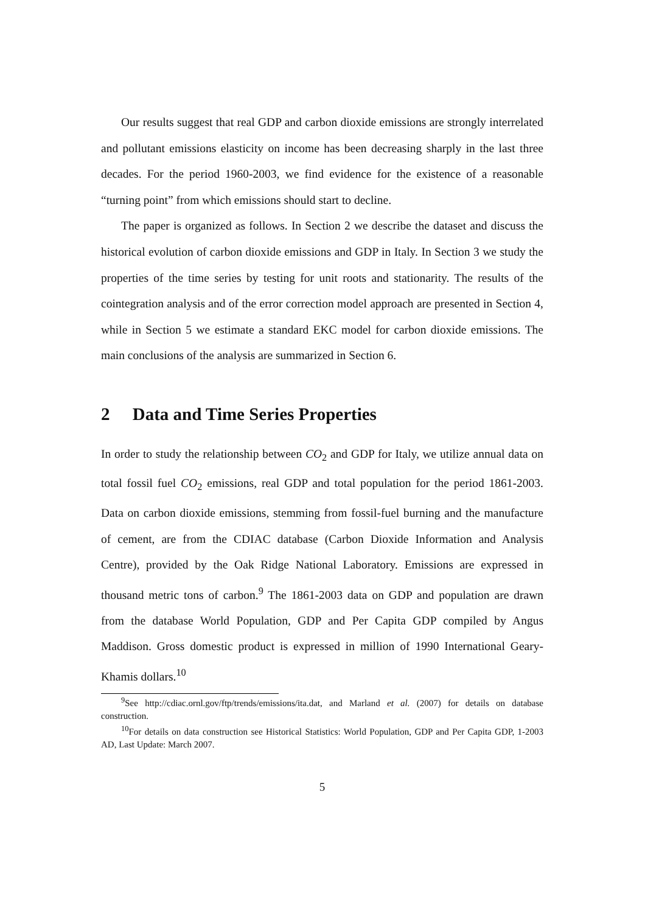Our results suggest that real GDP and carbon dioxide emissions are strongly interrelated and pollutant emissions elasticity on income has been decreasing sharply in the last three decades. For the period 1960-2003, we find evidence for the existence of a reasonable “turning point” from which emissions should start to decline.
The paper is organized as follows. In Section 2 we describe the dataset and discuss the historical evolution of carbon dioxide emissions and GDP in Italy. In Section 3 we study the properties of the time series by testing for unit roots and stationarity. The results of the cointegration analysis and of the error correction model approach are presented in Section 4, while in Section 5 we estimate a standard EKC model for carbon dioxide emissions. The main conclusions of the analysis are summarized in Section 6.
2 Data and Time Series Properties
In order to study the relationship between CO<sub>2</sub> and GDP for Italy, we utilize annual data on total fossil fuel CO<sub>2</sub> emissions, real GDP and total population for the period 1861-2003. Data on carbon dioxide emissions, stemming from fossil-fuel burning and the manufacture of cement, are from the CDIAC database (Carbon Dioxide Information and Analysis Centre), provided by the Oak Ridge National Laboratory. Emissions are expressed in thousand metric tons of carbon.<sup>9</sup> The 1861-2003 data on GDP and population are drawn from the database World Population, GDP and Per Capita GDP compiled by Angus Maddison. Gross domestic product is expressed in million of 1990 International Geary-Khamis dollars.<sup>10</sup>
<sup>9</sup> See http://cdiac.ornl.gov/ftp/trends/emissions/ita.dat, and Marland et al. (2007) for details on database construction.
<sup>10</sup> For details on data construction see Historical Statistics: World Population, GDP and Per Capita GDP, 1-2003 AD, Last Update: March 2007.
5